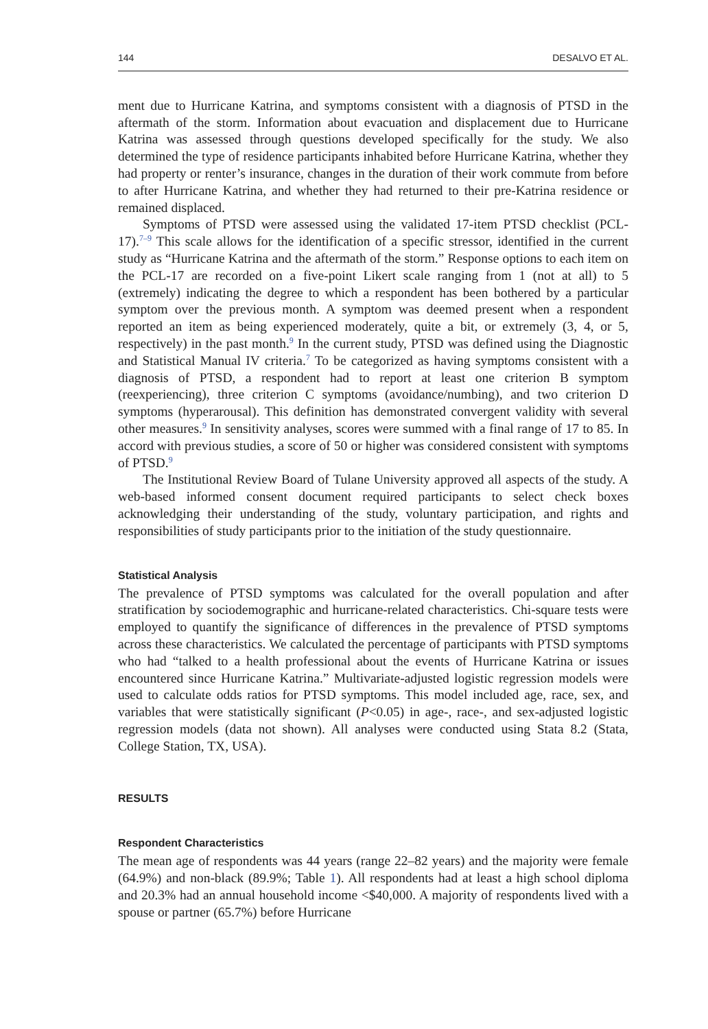144 DESALVO ET AL.
ment due to Hurricane Katrina, and symptoms consistent with a diagnosis of PTSD in the aftermath of the storm. Information about evacuation and displacement due to Hurricane Katrina was assessed through questions developed specifically for the study. We also determined the type of residence participants inhabited before Hurricane Katrina, whether they had property or renter’s insurance, changes in the duration of their work commute from before to after Hurricane Katrina, and whether they had returned to their pre-Katrina residence or remained displaced.
Symptoms of PTSD were assessed using the validated 17-item PTSD checklist (PCL-17).<sup>7–9</sup> This scale allows for the identification of a specific stressor, identified in the current study as “Hurricane Katrina and the aftermath of the storm.” Response options to each item on the PCL-17 are recorded on a five-point Likert scale ranging from 1 (not at all) to 5 (extremely) indicating the degree to which a respondent has been bothered by a particular symptom over the previous month. A symptom was deemed present when a respondent reported an item as being experienced moderately, quite a bit, or extremely (3, 4, or 5, respectively) in the past month.<sup>9</sup> In the current study, PTSD was defined using the Diagnostic and Statistical Manual IV criteria.<sup>7</sup> To be categorized as having symptoms consistent with a diagnosis of PTSD, a respondent had to report at least one criterion B symptom (reexperiencing), three criterion C symptoms (avoidance/numbing), and two criterion D symptoms (hyperarousal). This definition has demonstrated convergent validity with several other measures.<sup>9</sup> In sensitivity analyses, scores were summed with a final range of 17 to 85. In accord with previous studies, a score of 50 or higher was considered consistent with symptoms of PTSD.<sup>9</sup>
The Institutional Review Board of Tulane University approved all aspects of the study. A web-based informed consent document required participants to select check boxes acknowledging their understanding of the study, voluntary participation, and rights and responsibilities of study participants prior to the initiation of the study questionnaire.
Statistical Analysis
The prevalence of PTSD symptoms was calculated for the overall population and after stratification by sociodemographic and hurricane-related characteristics. Chi-square tests were employed to quantify the significance of differences in the prevalence of PTSD symptoms across these characteristics. We calculated the percentage of participants with PTSD symptoms who had “talked to a health professional about the events of Hurricane Katrina or issues encountered since Hurricane Katrina.” Multivariate-adjusted logistic regression models were used to calculate odds ratios for PTSD symptoms. This model included age, race, sex, and variables that were statistically significant (P<0.05) in age-, race-, and sex-adjusted logistic regression models (data not shown). All analyses were conducted using Stata 8.2 (Stata, College Station, TX, USA).
RESULTS
Respondent Characteristics
The mean age of respondents was 44 years (range 22–82 years) and the majority were female (64.9%) and non-black (89.9%; Table 1). All respondents had at least a high school diploma and 20.3% had an annual household income <$40,000. A majority of respondents lived with a spouse or partner (65.7%) before Hurricane